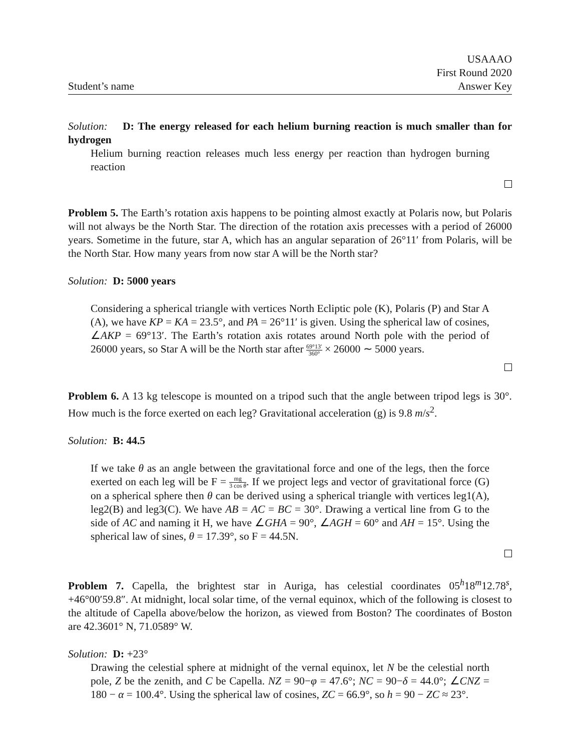Student’s name
USAAAO
First Round 2020
Answer Key
Solution: D: The energy released for each helium burning reaction is much smaller than for hydrogen
Helium burning reaction releases much less energy per reaction than hydrogen burning reaction
Problem 5. The Earth’s rotation axis happens to be pointing almost exactly at Polaris now, but Polaris will not always be the North Star. The direction of the rotation axis precesses with a period of 26000 years. Sometime in the future, star A, which has an angular separation of 26°11′ from Polaris, will be the North Star. How many years from now star A will be the North star?
Solution: D: 5000 years
Considering a spherical triangle with vertices North Ecliptic pole (K), Polaris (P) and Star A (A), we have KP = KA = 23.5°, and PA = 26°11′ is given. Using the spherical law of cosines, ∠AKP = 69°13′. The Earth’s rotation axis rotates around North pole with the period of 26000 years, so Star A will be the North star after 69°13′ 360° × 26000 ∼ 5000 years.
Problem 6. A 13 kg telescope is mounted on a tripod such that the angle between tripod legs is 30°. How much is the force exerted on each leg? Gravitational acceleration (g) is 9.8 m/s<sup>2</sup>.
Solution: B: 44.5
If we take θ as an angle between the gravitational force and one of the legs, then the force exerted on each leg will be F = mg 3 cos θ. If we project legs and vector of gravitational force (G) on a spherical sphere then θ can be derived using a spherical triangle with vertices leg1(A), leg2(B) and leg3(C). We have AB = AC = BC = 30°. Drawing a vertical line from G to the side of AC and naming it H, we have ∠GHA = 90°, ∠AGH = 60° and AH = 15°. Using the spherical law of sines, θ = 17.39°, so F = 44.5N.
Problem 7. Capella, the brightest star in Auriga, has celestial coordinates 05<sup>h</sup>18<sup>m</sup>12.78<sup>s</sup>, +46°00′59.8″. At midnight, local solar time, of the vernal equinox, which of the following is closest to the altitude of Capella above/below the horizon, as viewed from Boston? The coordinates of Boston are 42.3601° N, 71.0589° W.
Solution: D: +23°
Drawing the celestial sphere at midnight of the vernal equinox, let N be the celestial north pole, Z be the zenith, and C be Capella. NZ = 90−φ = 47.6°; NC = 90−δ = 44.0°; ∠CNZ = 180 − α = 100.4°. Using the spherical law of cosines, ZC = 66.9°, so h = 90 − ZC ≈ 23°.